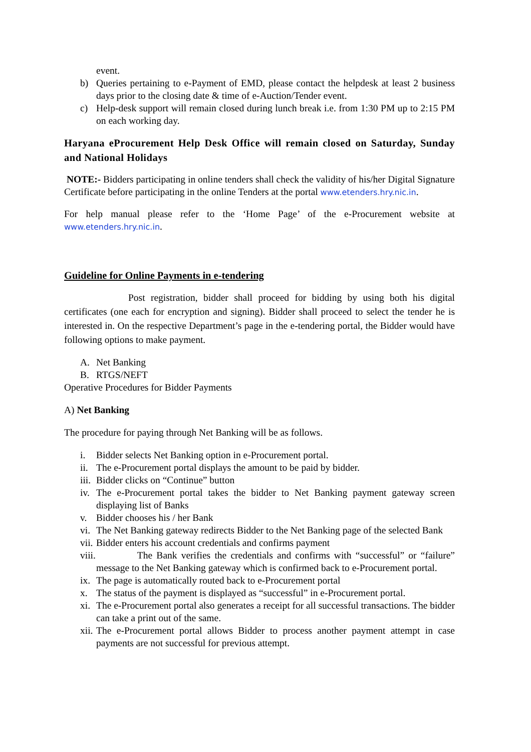event.
b) Queries pertaining to e-Payment of EMD, please contact the helpdesk at least 2 business days prior to the closing date & time of e-Auction/Tender event.
c) Help-desk support will remain closed during lunch break i.e. from 1:30 PM up to 2:15 PM on each working day.
Haryana eProcurement Help Desk Office will remain closed on Saturday, Sunday and National Holidays
NOTE:- Bidders participating in online tenders shall check the validity of his/her Digital Signature Certificate before participating in the online Tenders at the portal www.etenders.hry.nic.in.
For help manual please refer to the ‘Home Page’ of the e-Procurement website at www.etenders.hry.nic.in.
Guideline for Online Payments in e-tendering
Post registration, bidder shall proceed for bidding by using both his digital certificates (one each for encryption and signing). Bidder shall proceed to select the tender he is interested in. On the respective Department’s page in the e-tendering portal, the Bidder would have following options to make payment.
A. Net Banking
B. RTGS/NEFT
Operative Procedures for Bidder Payments
A) Net Banking
The procedure for paying through Net Banking will be as follows.
i. Bidder selects Net Banking option in e-Procurement portal.
ii. The e-Procurement portal displays the amount to be paid by bidder.
iii. Bidder clicks on “Continue” button
iv. The e-Procurement portal takes the bidder to Net Banking payment gateway screen displaying list of Banks
v. Bidder chooses his / her Bank
vi. The Net Banking gateway redirects Bidder to the Net Banking page of the selected Bank
vii. Bidder enters his account credentials and confirms payment
viii. The Bank verifies the credentials and confirms with “successful” or “failure” message to the Net Banking gateway which is confirmed back to e-Procurement portal.
ix. The page is automatically routed back to e-Procurement portal
x. The status of the payment is displayed as “successful” in e-Procurement portal.
xi. The e-Procurement portal also generates a receipt for all successful transactions. The bidder can take a print out of the same.
xii. The e-Procurement portal allows Bidder to process another payment attempt in case payments are not successful for previous attempt.